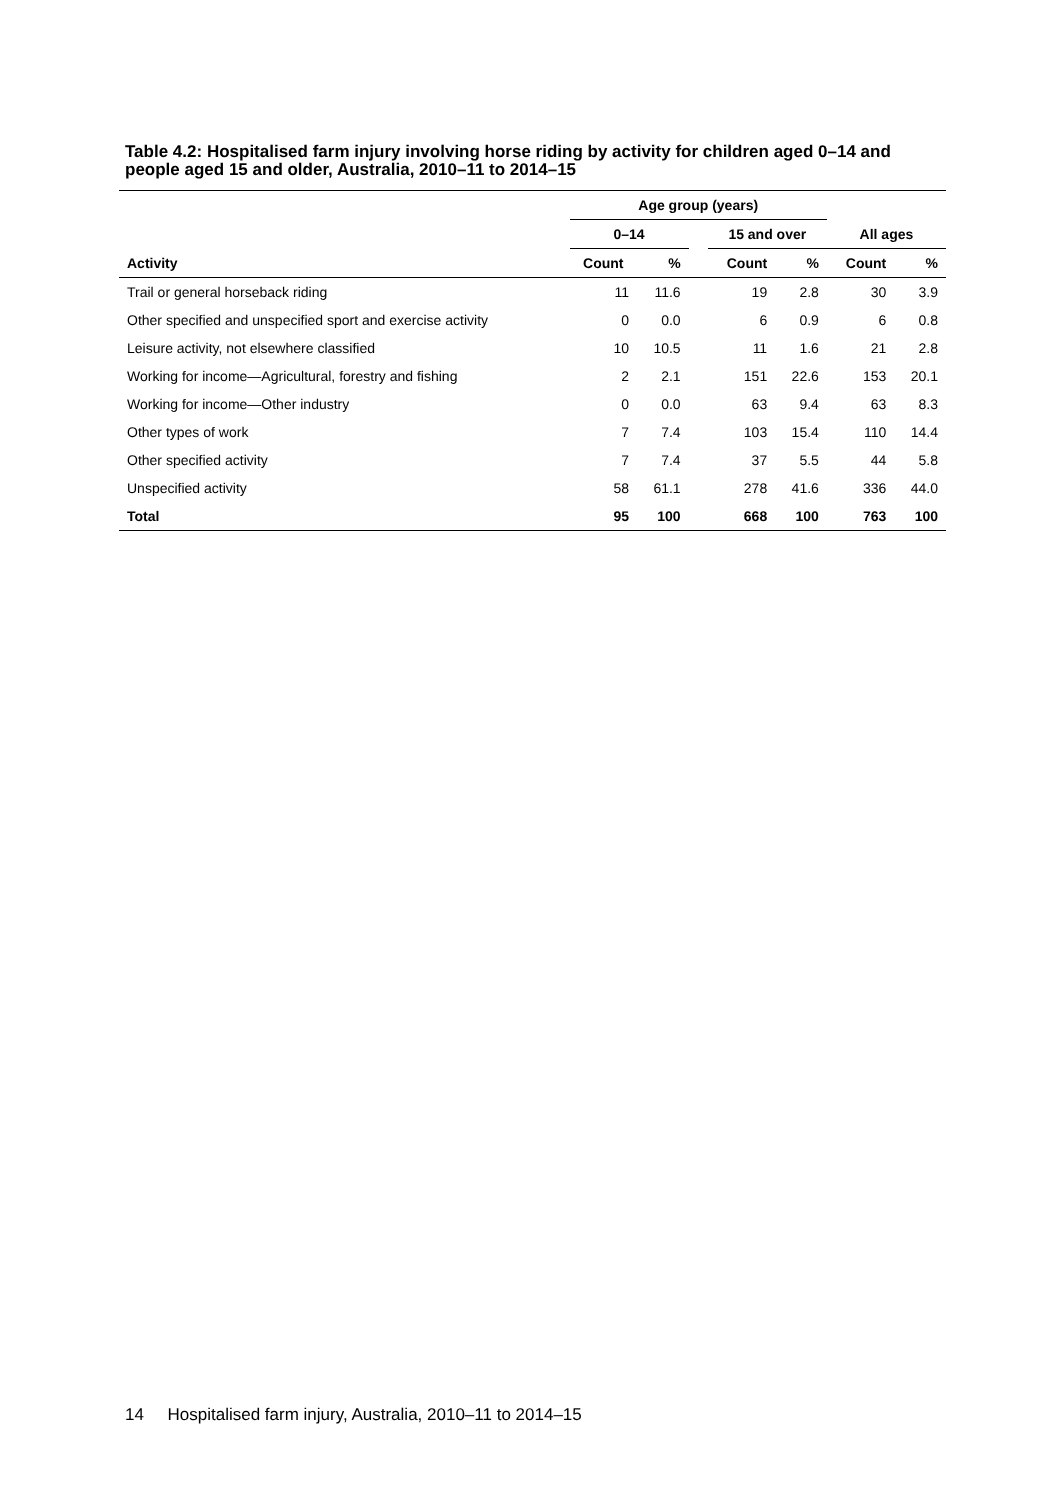Table 4.2: Hospitalised farm injury involving horse riding by activity for children aged 0–14 and people aged 15 and older, Australia, 2010–11 to 2014–15
| | Age group (years) | | | | | | |
| --- | --- | --- | --- | --- | --- | --- | --- |
| | 0–14 | | | 15 and over | | All ages | |
| Activity | Count | % | | Count | % | Count | % |
| Trail or general horseback riding | 11 | 11.6 | | 19 | 2.8 | 30 | 3.9 |
| Other specified and unspecified sport and exercise activity | 0 | 0.0 | | 6 | 0.9 | 6 | 0.8 |
| Leisure activity, not elsewhere classified | 10 | 10.5 | | 11 | 1.6 | 21 | 2.8 |
| Working for income—Agricultural, forestry and fishing | 2 | 2.1 | | 151 | 22.6 | 153 | 20.1 |
| Working for income—Other industry | 0 | 0.0 | | 63 | 9.4 | 63 | 8.3 |
| Other types of work | 7 | 7.4 | | 103 | 15.4 | 110 | 14.4 |
| Other specified activity | 7 | 7.4 | | 37 | 5.5 | 44 | 5.8 |
| Unspecified activity | 58 | 61.1 | | 278 | 41.6 | 336 | 44.0 |
| Total | 95 | 100 | | 668 | 100 | 763 | 100 |
14 Hospitalised farm injury, Australia, 2010–11 to 2014–15